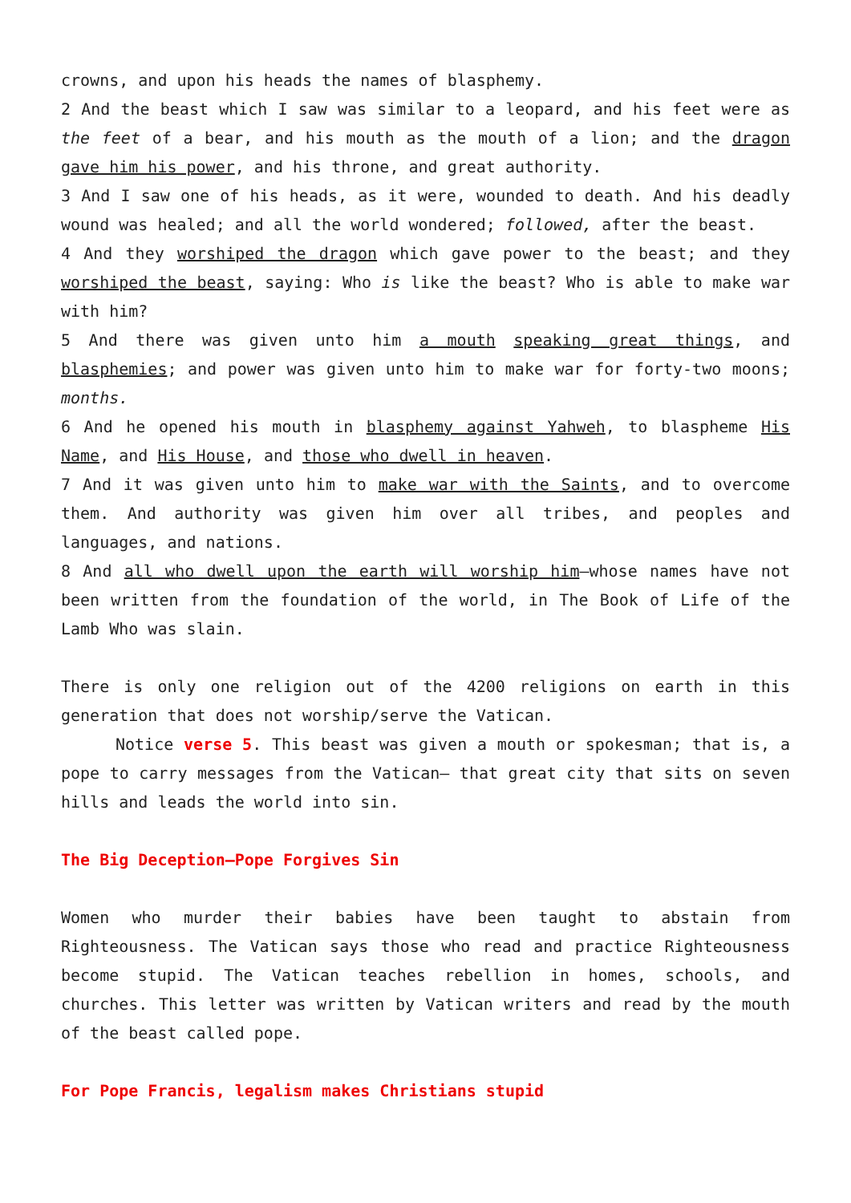crowns, and upon his heads the names of blasphemy.
2 And the beast which I saw was similar to a leopard, and his feet were as the feet of a bear, and his mouth as the mouth of a lion; and the dragon gave him his power, and his throne, and great authority.
3 And I saw one of his heads, as it were, wounded to death. And his deadly wound was healed; and all the world wondered; followed, after the beast.
4 And they worshiped the dragon which gave power to the beast; and they worshiped the beast, saying: Who is like the beast? Who is able to make war with him?
5 And there was given unto him a mouth speaking great things, and blasphemies; and power was given unto him to make war for forty-two moons; months.
6 And he opened his mouth in blasphemy against Yahweh, to blaspheme His Name, and His House, and those who dwell in heaven.
7 And it was given unto him to make war with the Saints, and to overcome them. And authority was given him over all tribes, and peoples and languages, and nations.
8 And all who dwell upon the earth will worship him—whose names have not been written from the foundation of the world, in The Book of Life of the Lamb Who was slain.
There is only one religion out of the 4200 religions on earth in this generation that does not worship/serve the Vatican.
Notice verse 5. This beast was given a mouth or spokesman; that is, a pope to carry messages from the Vatican— that great city that sits on seven hills and leads the world into sin.
The Big Deception—Pope Forgives Sin
Women who murder their babies have been taught to abstain from Righteousness. The Vatican says those who read and practice Righteousness become stupid. The Vatican teaches rebellion in homes, schools, and churches. This letter was written by Vatican writers and read by the mouth of the beast called pope.
For Pope Francis, legalism makes Christians stupid